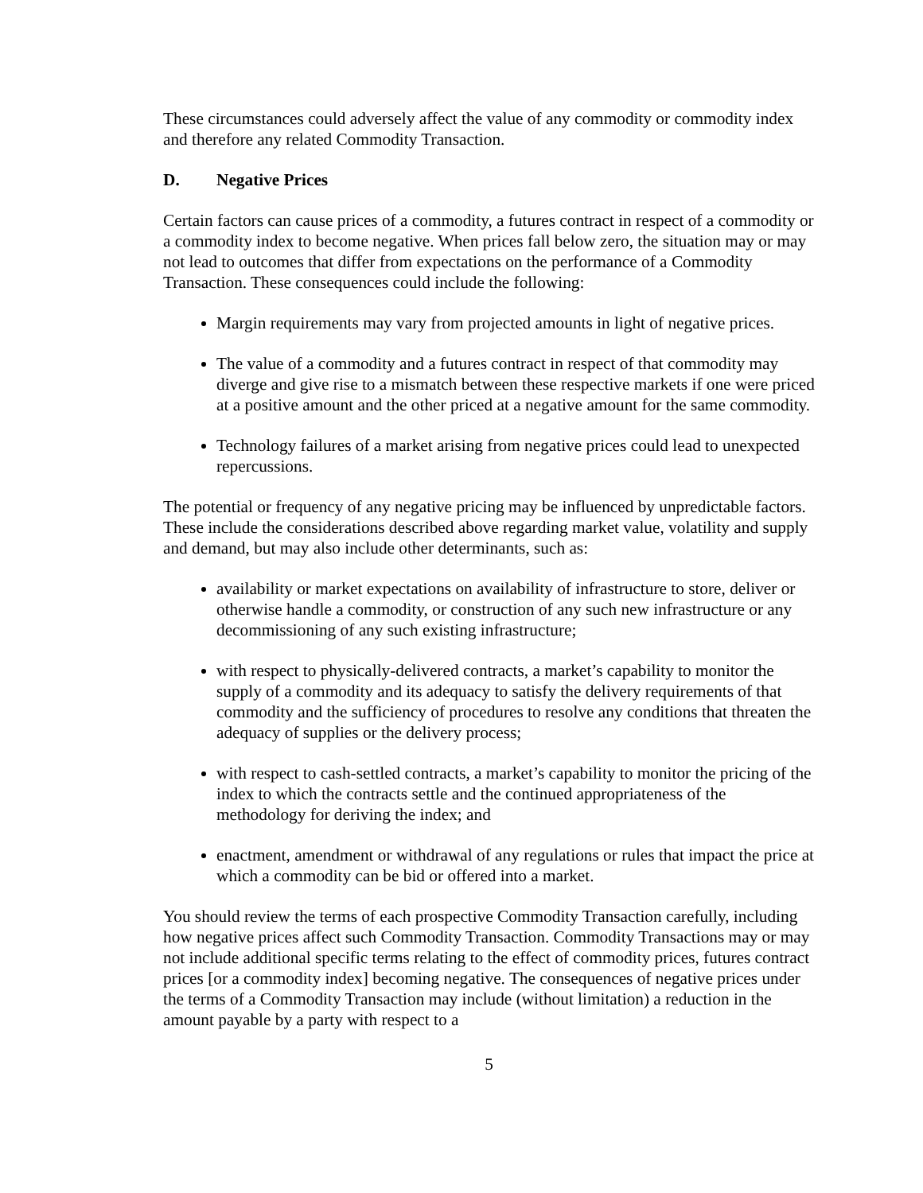These circumstances could adversely affect the value of any commodity or commodity index and therefore any related Commodity Transaction.
D. Negative Prices
Certain factors can cause prices of a commodity, a futures contract in respect of a commodity or a commodity index to become negative. When prices fall below zero, the situation may or may not lead to outcomes that differ from expectations on the performance of a Commodity Transaction. These consequences could include the following:
Margin requirements may vary from projected amounts in light of negative prices.
The value of a commodity and a futures contract in respect of that commodity may diverge and give rise to a mismatch between these respective markets if one were priced at a positive amount and the other priced at a negative amount for the same commodity.
Technology failures of a market arising from negative prices could lead to unexpected repercussions.
The potential or frequency of any negative pricing may be influenced by unpredictable factors. These include the considerations described above regarding market value, volatility and supply and demand, but may also include other determinants, such as:
availability or market expectations on availability of infrastructure to store, deliver or otherwise handle a commodity, or construction of any such new infrastructure or any decommissioning of any such existing infrastructure;
with respect to physically-delivered contracts, a market’s capability to monitor the supply of a commodity and its adequacy to satisfy the delivery requirements of that commodity and the sufficiency of procedures to resolve any conditions that threaten the adequacy of supplies or the delivery process;
with respect to cash-settled contracts, a market’s capability to monitor the pricing of the index to which the contracts settle and the continued appropriateness of the methodology for deriving the index; and
enactment, amendment or withdrawal of any regulations or rules that impact the price at which a commodity can be bid or offered into a market.
You should review the terms of each prospective Commodity Transaction carefully, including how negative prices affect such Commodity Transaction. Commodity Transactions may or may not include additional specific terms relating to the effect of commodity prices, futures contract prices [or a commodity index] becoming negative. The consequences of negative prices under the terms of a Commodity Transaction may include (without limitation) a reduction in the amount payable by a party with respect to a
5